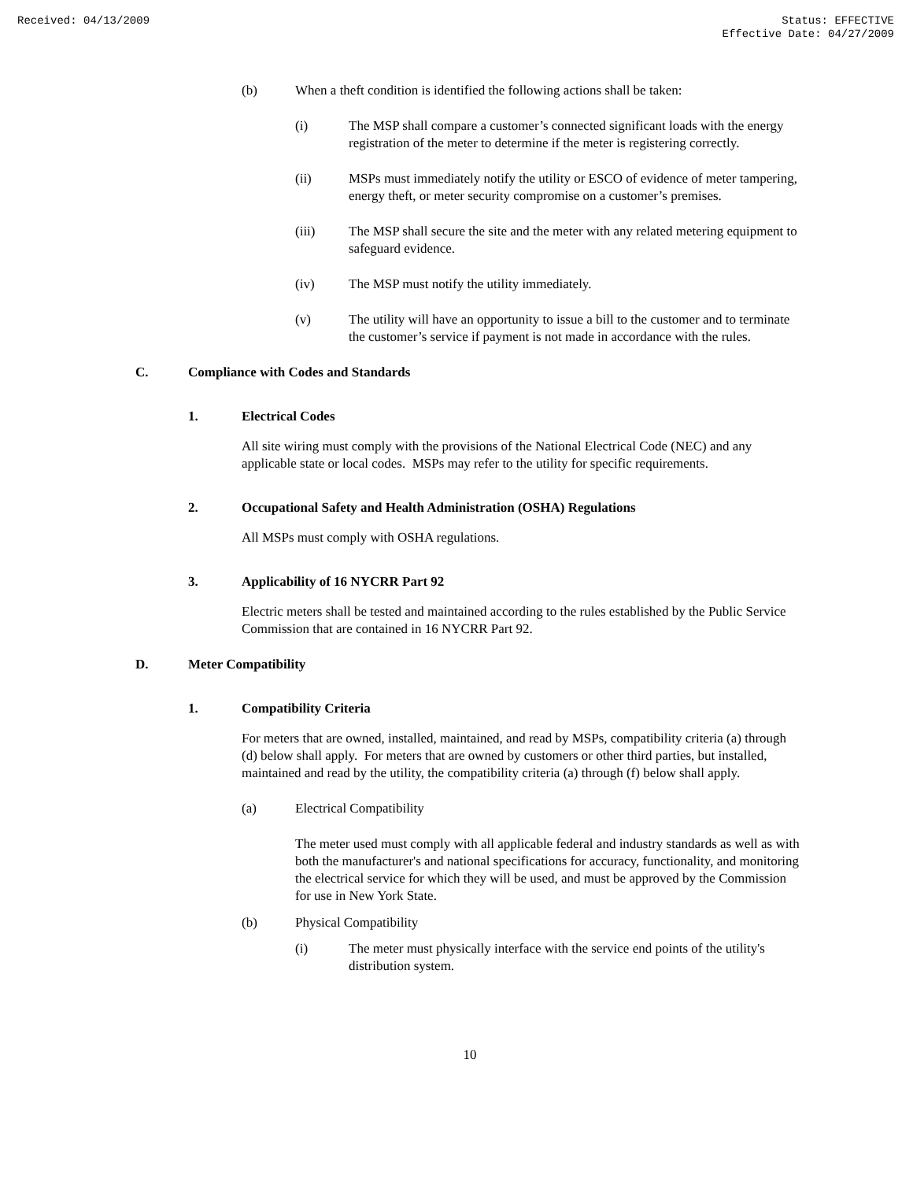Received: 04/13/2009 Status: EFFECTIVE
Effective Date: 04/27/2009
(b) When a theft condition is identified the following actions shall be taken:
(i) The MSP shall compare a customer’s connected significant loads with the energy registration of the meter to determine if the meter is registering correctly.
(ii) MSPs must immediately notify the utility or ESCO of evidence of meter tampering, energy theft, or meter security compromise on a customer’s premises.
(iii) The MSP shall secure the site and the meter with any related metering equipment to safeguard evidence.
(iv) The MSP must notify the utility immediately.
(v) The utility will have an opportunity to issue a bill to the customer and to terminate the customer’s service if payment is not made in accordance with the rules.
C. Compliance with Codes and Standards
1. Electrical Codes
All site wiring must comply with the provisions of the National Electrical Code (NEC) and any applicable state or local codes. MSPs may refer to the utility for specific requirements.
2. Occupational Safety and Health Administration (OSHA) Regulations
All MSPs must comply with OSHA regulations.
3. Applicability of 16 NYCRR Part 92
Electric meters shall be tested and maintained according to the rules established by the Public Service Commission that are contained in 16 NYCRR Part 92.
D. Meter Compatibility
1. Compatibility Criteria
For meters that are owned, installed, maintained, and read by MSPs, compatibility criteria (a) through (d) below shall apply. For meters that are owned by customers or other third parties, but installed, maintained and read by the utility, the compatibility criteria (a) through (f) below shall apply.
(a) Electrical Compatibility
The meter used must comply with all applicable federal and industry standards as well as with both the manufacturer's and national specifications for accuracy, functionality, and monitoring the electrical service for which they will be used, and must be approved by the Commission for use in New York State.
(b) Physical Compatibility
(i) The meter must physically interface with the service end points of the utility's distribution system.
10